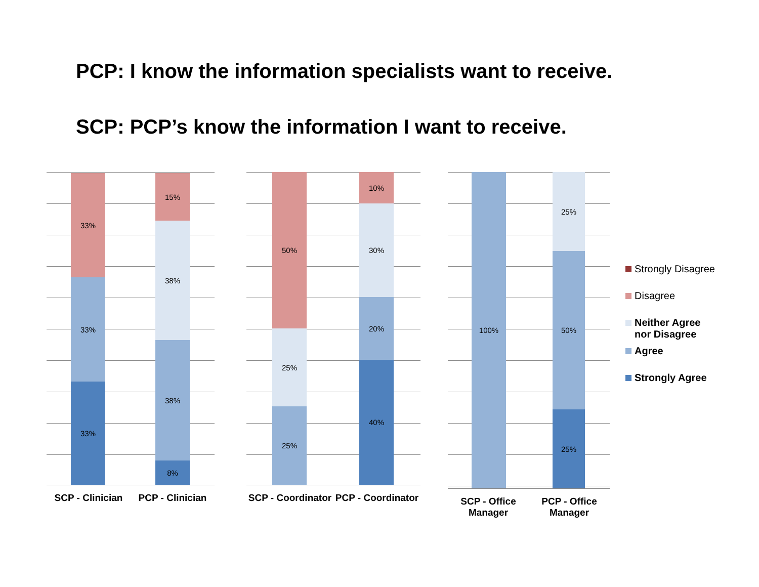PCP: I know the information specialists want to receive.
SCP: PCP’s know the information I want to receive.
33%
33%
33%
15%
38%
38%
8%
SCP - Clinician PCP - Clinician
50%
25%
25%
10%
30%
20%
40%
SCP - Coordinator PCP - Coordinator
100%
25%
50%
25%
SCP - Office
Manager
PCP - Office
Manager
Strongly Disagree
Disagree
Neither Agree
nor Disagree
Agree
Strongly Agree